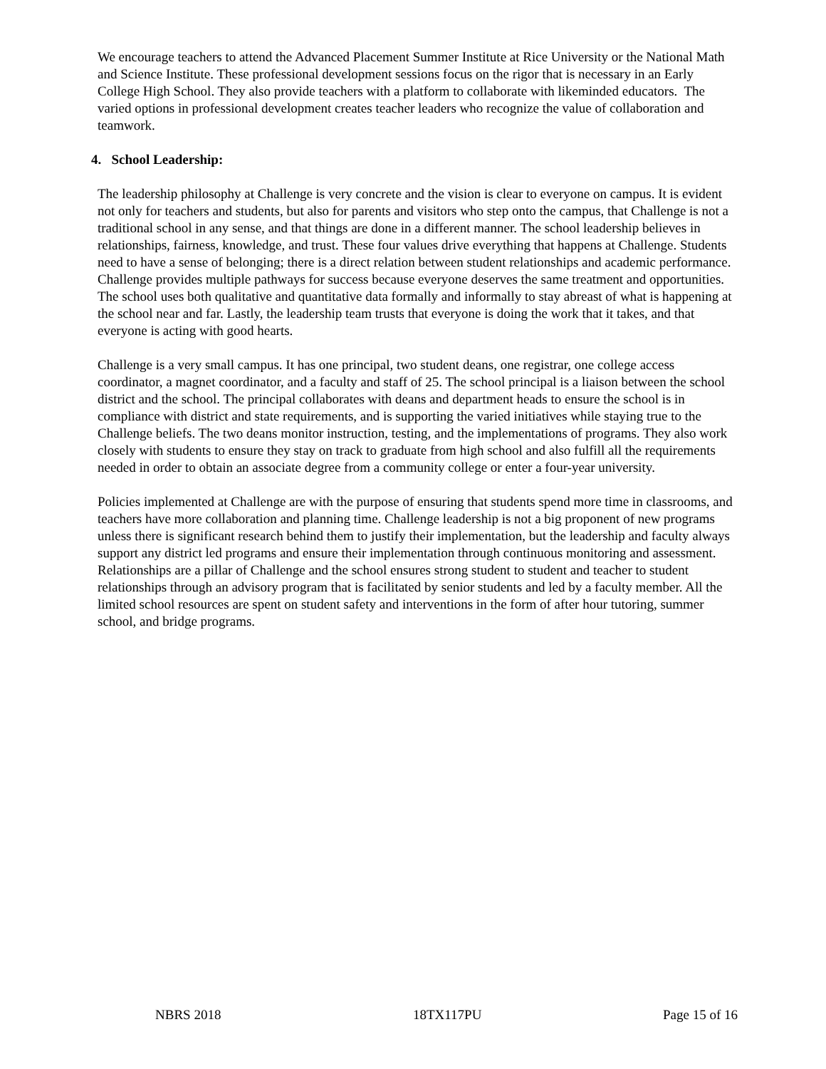We encourage teachers to attend the Advanced Placement Summer Institute at Rice University or the National Math and Science Institute. These professional development sessions focus on the rigor that is necessary in an Early College High School. They also provide teachers with a platform to collaborate with likeminded educators. The varied options in professional development creates teacher leaders who recognize the value of collaboration and teamwork.
4. School Leadership:
The leadership philosophy at Challenge is very concrete and the vision is clear to everyone on campus. It is evident not only for teachers and students, but also for parents and visitors who step onto the campus, that Challenge is not a traditional school in any sense, and that things are done in a different manner. The school leadership believes in relationships, fairness, knowledge, and trust. These four values drive everything that happens at Challenge. Students need to have a sense of belonging; there is a direct relation between student relationships and academic performance. Challenge provides multiple pathways for success because everyone deserves the same treatment and opportunities. The school uses both qualitative and quantitative data formally and informally to stay abreast of what is happening at the school near and far. Lastly, the leadership team trusts that everyone is doing the work that it takes, and that everyone is acting with good hearts.
Challenge is a very small campus. It has one principal, two student deans, one registrar, one college access coordinator, a magnet coordinator, and a faculty and staff of 25. The school principal is a liaison between the school district and the school. The principal collaborates with deans and department heads to ensure the school is in compliance with district and state requirements, and is supporting the varied initiatives while staying true to the Challenge beliefs. The two deans monitor instruction, testing, and the implementations of programs. They also work closely with students to ensure they stay on track to graduate from high school and also fulfill all the requirements needed in order to obtain an associate degree from a community college or enter a four-year university.
Policies implemented at Challenge are with the purpose of ensuring that students spend more time in classrooms, and teachers have more collaboration and planning time. Challenge leadership is not a big proponent of new programs unless there is significant research behind them to justify their implementation, but the leadership and faculty always support any district led programs and ensure their implementation through continuous monitoring and assessment. Relationships are a pillar of Challenge and the school ensures strong student to student and teacher to student relationships through an advisory program that is facilitated by senior students and led by a faculty member. All the limited school resources are spent on student safety and interventions in the form of after hour tutoring, summer school, and bridge programs.
NBRS 2018 18TX117PU Page 15 of 16